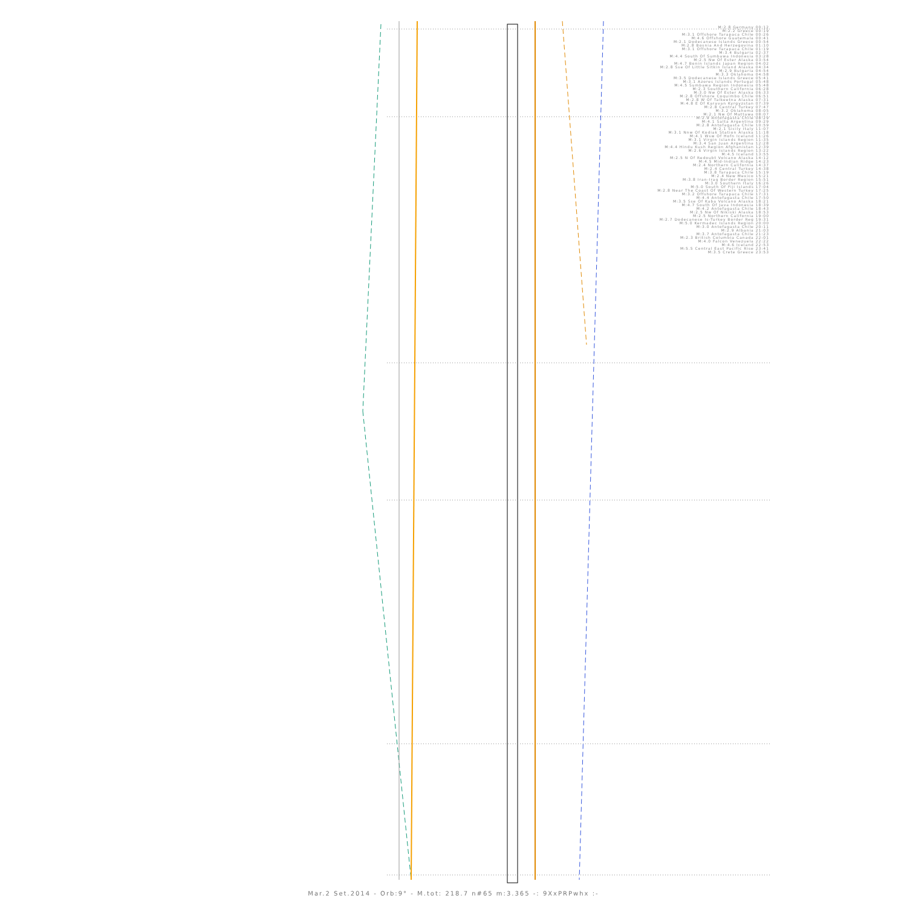M:2.8 Germany 00:12
M:2.2 Greece 00:19
M:3.1 Offshore Tarapaca Chile 00:26
M:4.6 Offshore Guatemala 00:41
M:2.1 Dodecanese Islands Greece 00:54
M:2.8 Bosnia And Herzegovina 01:10
M:3.1 Offshore Tarapaca Chile 01:19
M:3.4 Bulgaria 02:37
M:4.4 South Of Sumbawa Indonesia 03:28
M:2.5 Nw Of Ester Alaska 03:54
M:4.7 Bonin Islands Japan Region 04:02
M:2.8 Sse Of Little Sitkin Island Alaska 04:34
M:2.9 Bulgaria 04:54
M:3.3 Oklahoma 04:58
M:3.5 Dodecanese Islands Greece 05:41
M:3.1 Azores Islands Portugal 05:48
M:4.5 Sumbawa Region Indonesia 05:48
M:2.3 Southern California 06:28
M:3.0 Nw Of Ester Alaska 06:33
M:2.8 Offshore Coquimbo Chile 06:51
M:2.8 W Of Talkeetna Alaska 07:31
M:4.8 E Of Karavan Kyrgyzstan 07:39
M:2.8 Central Turkey 07:47
M:3.2 Oklahoma 08:05
M:2.1 Nw Of Mattawa 08:07
M:2.9 Antofagasta Chile 08:29
M:4.1 Salta Argentina 09:29
M:2.8 Antofagasta Chile 10:59
M:2.1 Sicily Italy 11:07
M:3.1 Nnw Of Kodiak Station Alaska 11:18
M:4.1 Wsw Of Hofn Iceland 11:26
M:3.1 Virgin Islands Region 11:35
M:3.4 San Juan Argentina 12:28
M:4.4 Hindu Kush Region Afghanistan 12:39
M:2.6 Virgin Islands Region 13:22
M:4.5 Iceland 13:55
M:2.5 N Of Redoubt Volcano Alaska 14:12
M:4.5 Mid-Indian Ridge 14:23
M:2.4 Northern California 14:37
M:2.4 Central Turkey 14:38
M:3.8 Tarapaca Chile 15:19
M:2.4 New Mexico 15:21
M:3.8 Iran-Iraq Border Region 15:51
M:3.0 Southern Italy 16:26
M:5.0 South Of Fiji Islands 17:04
M:2.8 Near The Coast Of Western Turkey 17:25
M:3.2 Offshore Tarapaca Chile 17:31
M:4.4 Antofagasta Chile 17:50
M:3.5 Sse Of Kaba Volcano Alaska 18:21
M:4.7 South Of Java Indonesia 18:39
M:4.2 Antofagasta Chile 18:43
M:2.5 Nw Of Nikiski Alaska 18:53
M:2.5 Northern California 19:00
M:2.7 Dodecanese Is-Turkey Border Reg 19:31
M:5.0 Kermadec Islands Region 20:00
M:3.0 Antofagasta Chile 20:11
M:2.9 Albania 21:03
M:3.7 Antofagasta Chile 21:23
M:2.3 British Columbia Canada 22:01
M:4.0 Falcon Venezuela 22:22
M:4.6 Iceland 22:53
M:5.5 Central East Pacific Rise 23:41
M:3.5 Crete Greece 23:53
Mar.2 Set.2014 - Orb:9° - M.tot: 218.7 n#65 m:3.365 -: 9XxPRPwhx :-